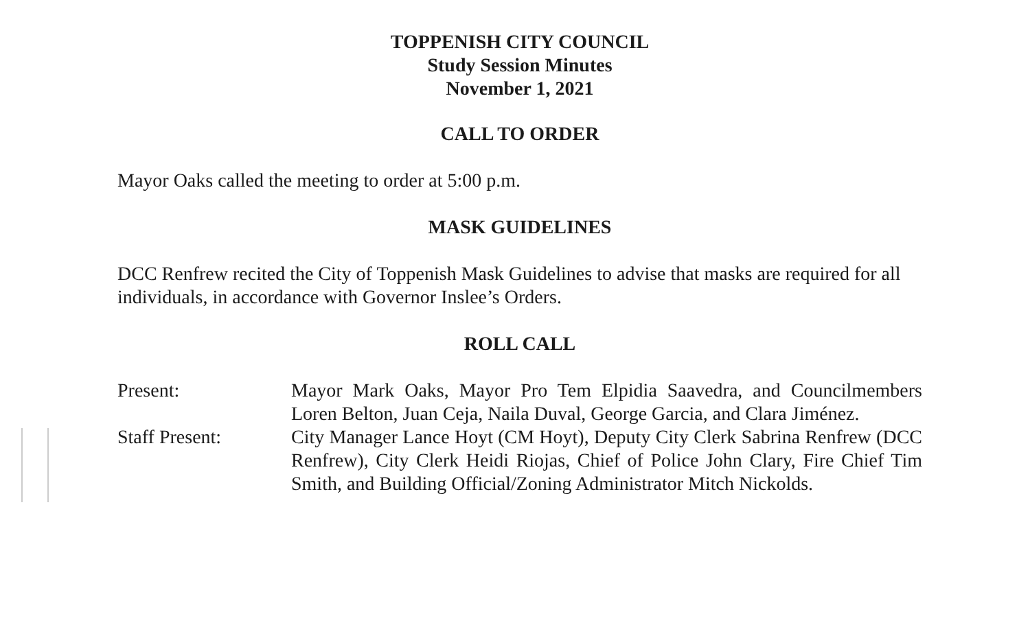TOPPENISH CITY COUNCIL
Study Session Minutes
November 1, 2021
CALL TO ORDER
Mayor Oaks called the meeting to order at 5:00 p.m.
MASK GUIDELINES
DCC Renfrew recited the City of Toppenish Mask Guidelines to advise that masks are required for all individuals, in accordance with Governor Inslee’s Orders.
ROLL CALL
Present: Mayor Mark Oaks, Mayor Pro Tem Elpidia Saavedra, and Councilmembers Loren Belton, Juan Ceja, Naila Duval, George Garcia, and Clara Jiménez.
Staff Present: City Manager Lance Hoyt (CM Hoyt), Deputy City Clerk Sabrina Renfrew (DCC Renfrew), City Clerk Heidi Riojas, Chief of Police John Clary, Fire Chief Tim Smith, and Building Official/Zoning Administrator Mitch Nickolds.